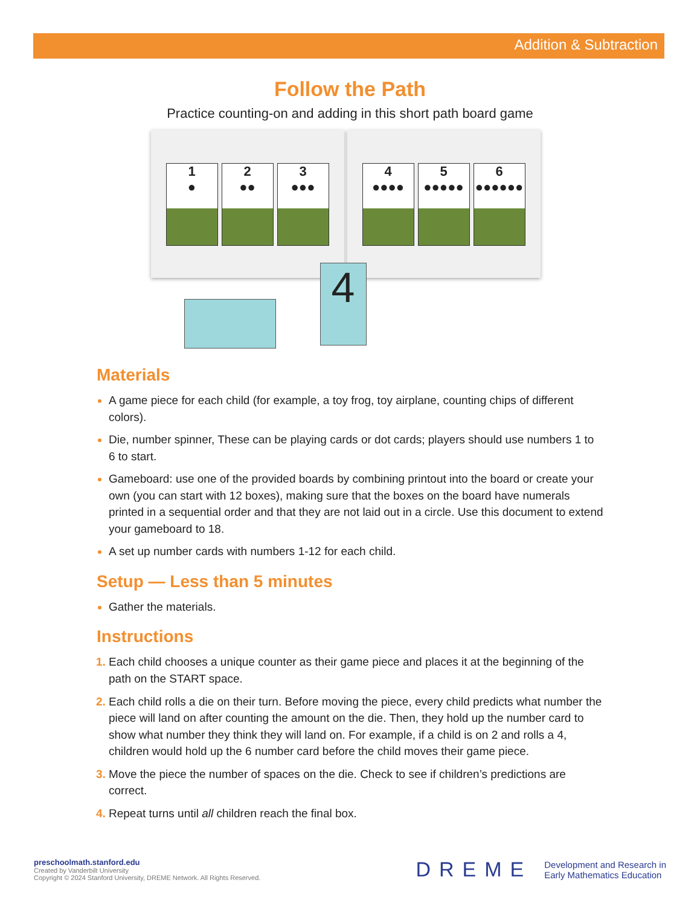Addition & Subtraction
Follow the Path
Practice counting-on and adding in this short path board game
1
●
2
●●
3
●●●
4
●●●●
5
●●●●●
6
●●●●●●
4
Materials
A game piece for each child (for example, a toy frog, toy airplane, counting chips of different colors).
Die, number spinner, These can be playing cards or dot cards; players should use numbers 1 to 6 to start.
Gameboard: use one of the provided boards by combining printout into the board or create your own (you can start with 12 boxes), making sure that the boxes on the board have numerals printed in a sequential order and that they are not laid out in a circle. Use this document to extend your gameboard to 18.
A set up number cards with numbers 1-12 for each child.
Setup — Less than 5 minutes
Gather the materials.
Instructions
Each child chooses a unique counter as their game piece and places it at the beginning of the path on the START space.
Each child rolls a die on their turn. Before moving the piece, every child predicts what number the piece will land on after counting the amount on the die. Then, they hold up the number card to show what number they think they will land on. For example, if a child is on 2 and rolls a 4, children would hold up the 6 number card before the child moves their game piece.
Move the piece the number of spaces on the die. Check to see if children’s predictions are correct.
Repeat turns until all children reach the final box.
preschoolmath.stanford.edu
Created by Vanderbilt University
Copyright © 2024 Stanford University, DREME Network. All Rights Reserved.
DREME Development and Research in
Early Mathematics Education